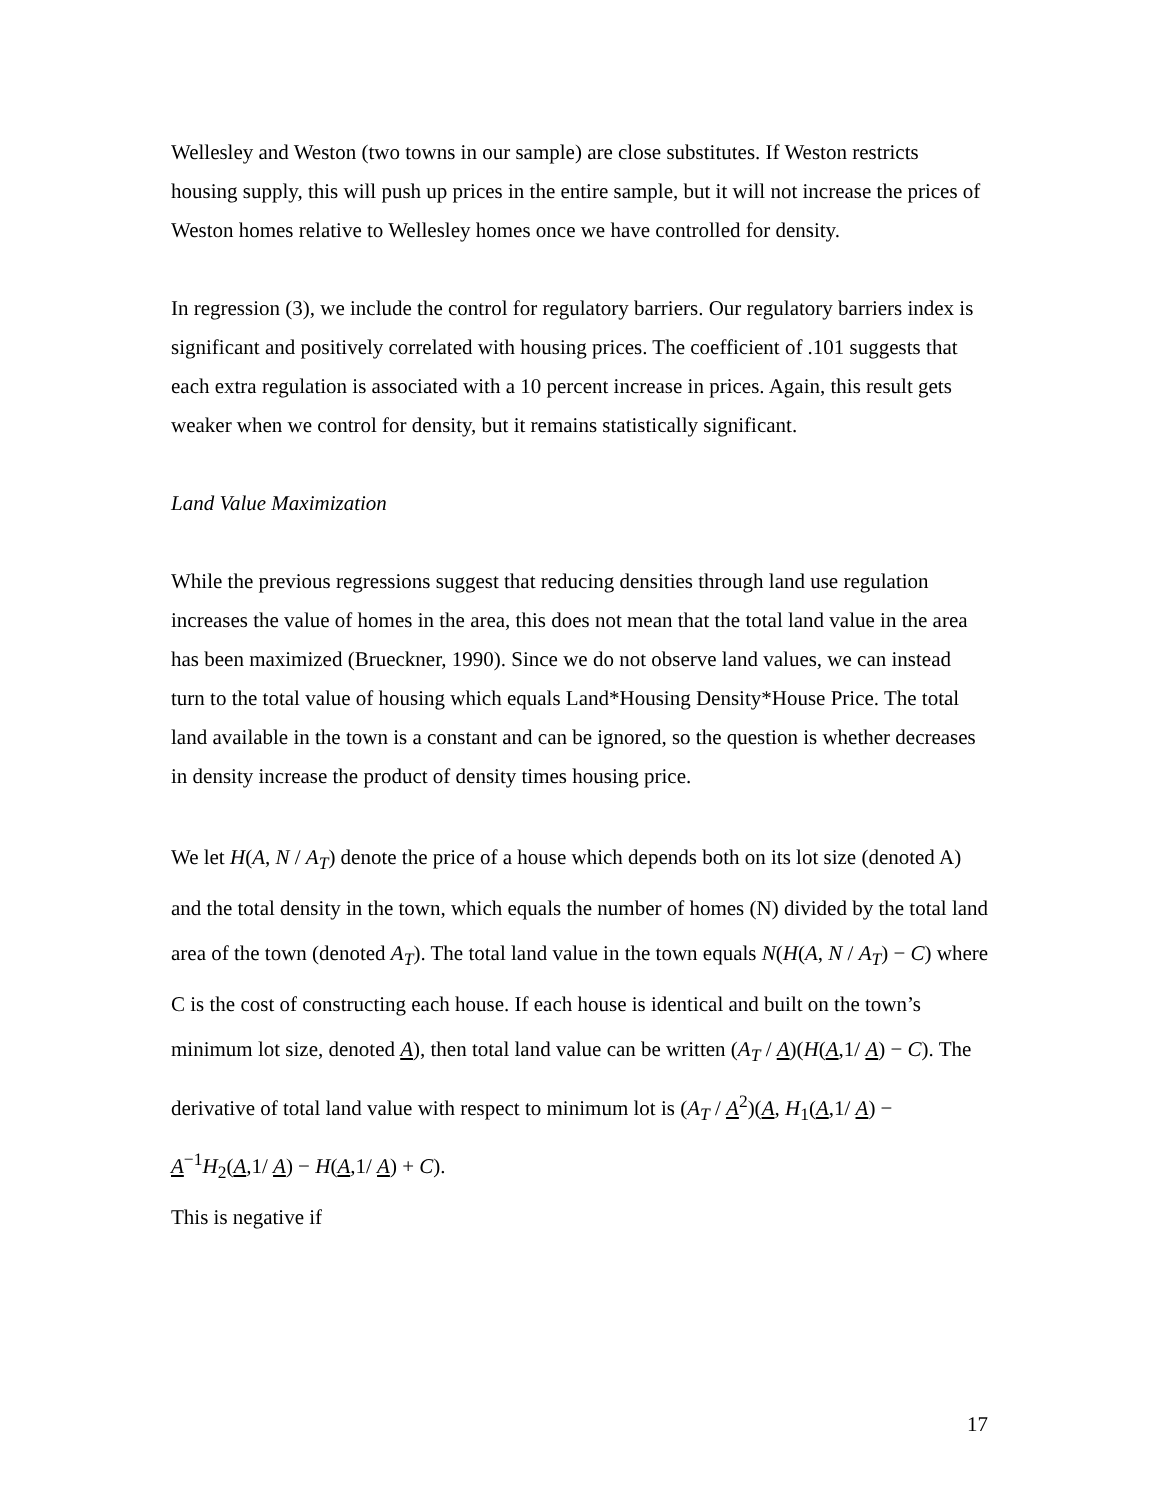Wellesley and Weston (two towns in our sample) are close substitutes. If Weston restricts housing supply, this will push up prices in the entire sample, but it will not increase the prices of Weston homes relative to Wellesley homes once we have controlled for density.
In regression (3), we include the control for regulatory barriers. Our regulatory barriers index is significant and positively correlated with housing prices. The coefficient of .101 suggests that each extra regulation is associated with a 10 percent increase in prices. Again, this result gets weaker when we control for density, but it remains statistically significant.
Land Value Maximization
While the previous regressions suggest that reducing densities through land use regulation increases the value of homes in the area, this does not mean that the total land value in the area has been maximized (Brueckner, 1990). Since we do not observe land values, we can instead turn to the total value of housing which equals Land*Housing Density*House Price. The total land available in the town is a constant and can be ignored, so the question is whether decreases in density increase the product of density times housing price.
We let H(A, N / A<sub>T</sub>) denote the price of a house which depends both on its lot size (denoted A) and the total density in the town, which equals the number of homes (N) divided by the total land area of the town (denoted A<sub>T</sub>). The total land value in the town equals N(H(A, N / A<sub>T</sub>) − C) where C is the cost of constructing each house. If each house is identical and built on the town’s minimum lot size, denoted A), then total land value can be written (A<sub>T</sub> / A)(H(A,1/ A) − C). The derivative of total land value with respect to minimum lot is (A<sub>T</sub> / A<sup>2</sup>)(A, H<sub>1</sub>(A,1/ A) − A<sup>−1</sup>H<sub>2</sub>(A,1/ A) − H(A,1/ A) + C).
This is negative if
17